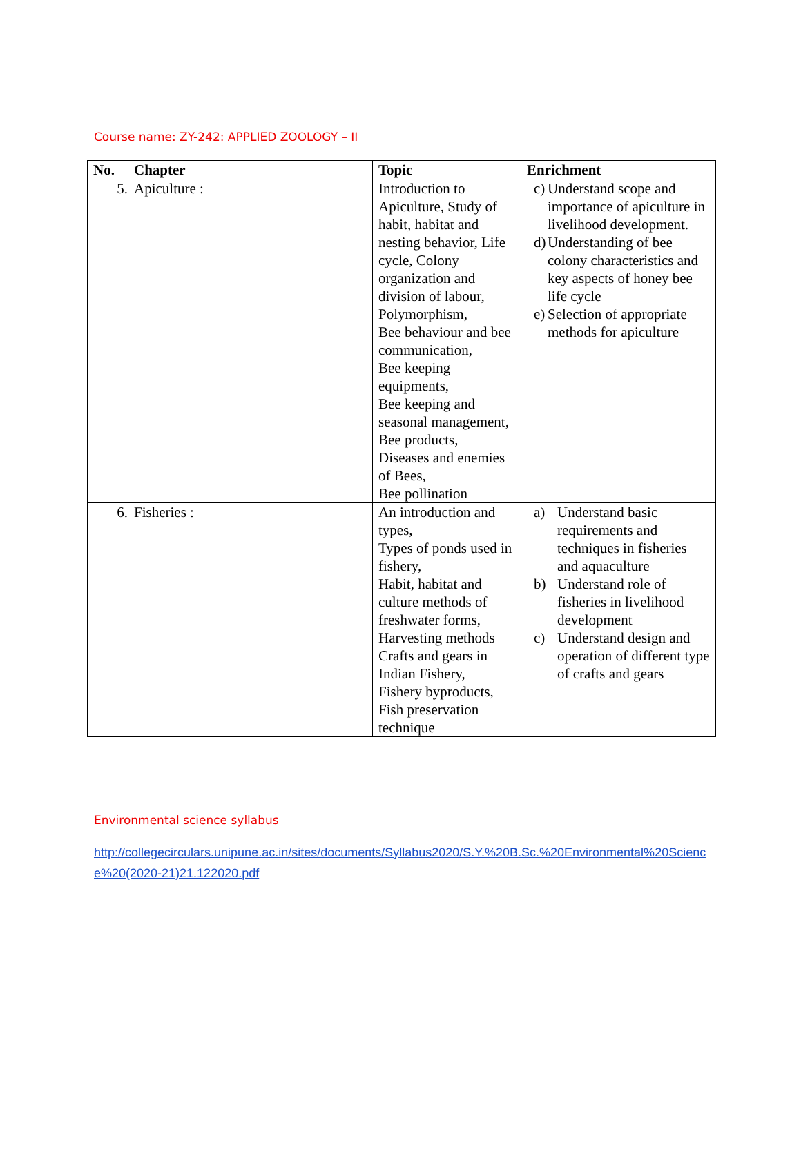Course name: ZY-242: APPLIED ZOOLOGY – II
| No. | Chapter | Topic | Enrichment |
| --- | --- | --- | --- |
| 5. | Apiculture : | Introduction to Apiculture, Study of habit, habitat and nesting behavior, Life cycle, Colony organization and division of labour, Polymorphism, Bee behaviour and bee communication, Bee keeping equipments, Bee keeping and seasonal management, Bee products, Diseases and enemies of Bees, Bee pollination | c) Understand scope and importance of apiculture in livelihood development. d) Understanding of bee colony characteristics and key aspects of honey bee life cycle e) Selection of appropriate methods for apiculture |
| 6. | Fisheries : | An introduction and types, Types of ponds used in fishery, Habit, habitat and culture methods of freshwater forms, Harvesting methods Crafts and gears in Indian Fishery, Fishery byproducts, Fish preservation technique | a) Understand basic requirements and techniques in fisheries and aquaculture b) Understand role of fisheries in livelihood development c) Understand design and operation of different type of crafts and gears |
Environmental science syllabus
http://collegecirculars.unipune.ac.in/sites/documents/Syllabus2020/S.Y.%20B.Sc.%20Environmental%20Science%20(2020-21)21.122020.pdf